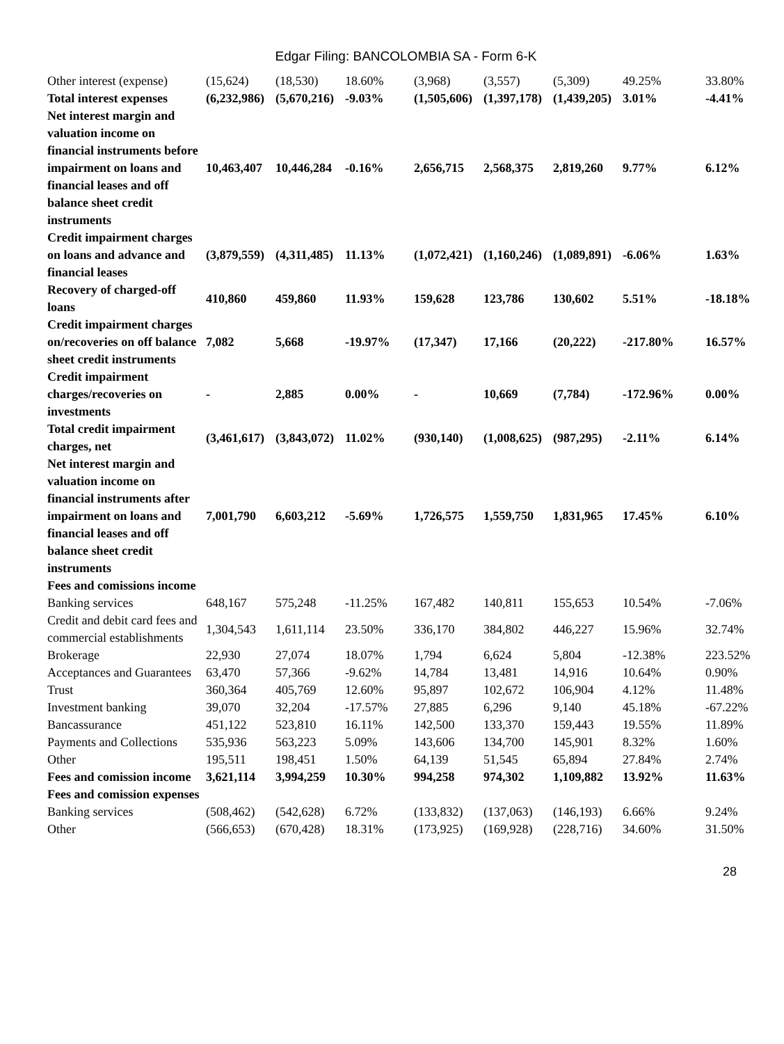Edgar Filing: BANCOLOMBIA SA - Form 6-K
| Other interest (expense) | (15,624) | (18,530) | 18.60% | (3,968) | (3,557) | (5,309) | 49.25% | 33.80% |
| Total interest expenses | (6,232,986) | (5,670,216) | -9.03% | (1,505,606) | (1,397,178) | (1,439,205) | 3.01% | -4.41% |
| Net interest margin and valuation income on financial instruments before impairment on loans and financial leases and off balance sheet credit instruments | 10,463,407 | 10,446,284 | -0.16% | 2,656,715 | 2,568,375 | 2,819,260 | 9.77% | 6.12% |
| Credit impairment charges on loans and advance and financial leases | (3,879,559) | (4,311,485) | 11.13% | (1,072,421) | (1,160,246) | (1,089,891) | -6.06% | 1.63% |
| Recovery of charged-off loans | 410,860 | 459,860 | 11.93% | 159,628 | 123,786 | 130,602 | 5.51% | -18.18% |
| Credit impairment charges on/recoveries on off balance sheet credit instruments | 7,082 | 5,668 | -19.97% | (17,347) | 17,166 | (20,222) | -217.80% | 16.57% |
| Credit impairment charges/recoveries on investments | - | 2,885 | 0.00% | - | 10,669 | (7,784) | -172.96% | 0.00% |
| Total credit impairment charges, net | (3,461,617) | (3,843,072) | 11.02% | (930,140) | (1,008,625) | (987,295) | -2.11% | 6.14% |
| Net interest margin and valuation income on financial instruments after impairment on loans and financial leases and off balance sheet credit instruments | 7,001,790 | 6,603,212 | -5.69% | 1,726,575 | 1,559,750 | 1,831,965 | 17.45% | 6.10% |
| Fees and comissions income | | | | | | | | |
| Banking services | 648,167 | 575,248 | -11.25% | 167,482 | 140,811 | 155,653 | 10.54% | -7.06% |
| Credit and debit card fees and commercial establishments | 1,304,543 | 1,611,114 | 23.50% | 336,170 | 384,802 | 446,227 | 15.96% | 32.74% |
| Brokerage | 22,930 | 27,074 | 18.07% | 1,794 | 6,624 | 5,804 | -12.38% | 223.52% |
| Acceptances and Guarantees | 63,470 | 57,366 | -9.62% | 14,784 | 13,481 | 14,916 | 10.64% | 0.90% |
| Trust | 360,364 | 405,769 | 12.60% | 95,897 | 102,672 | 106,904 | 4.12% | 11.48% |
| Investment banking | 39,070 | 32,204 | -17.57% | 27,885 | 6,296 | 9,140 | 45.18% | -67.22% |
| Bancassurance | 451,122 | 523,810 | 16.11% | 142,500 | 133,370 | 159,443 | 19.55% | 11.89% |
| Payments and Collections | 535,936 | 563,223 | 5.09% | 143,606 | 134,700 | 145,901 | 8.32% | 1.60% |
| Other | 195,511 | 198,451 | 1.50% | 64,139 | 51,545 | 65,894 | 27.84% | 2.74% |
| Fees and comission income | 3,621,114 | 3,994,259 | 10.30% | 994,258 | 974,302 | 1,109,882 | 13.92% | 11.63% |
| Fees and comission expenses | | | | | | | | |
| Banking services | (508,462) | (542,628) | 6.72% | (133,832) | (137,063) | (146,193) | 6.66% | 9.24% |
| Other | (566,653) | (670,428) | 18.31% | (173,925) | (169,928) | (228,716) | 34.60% | 31.50% |
28